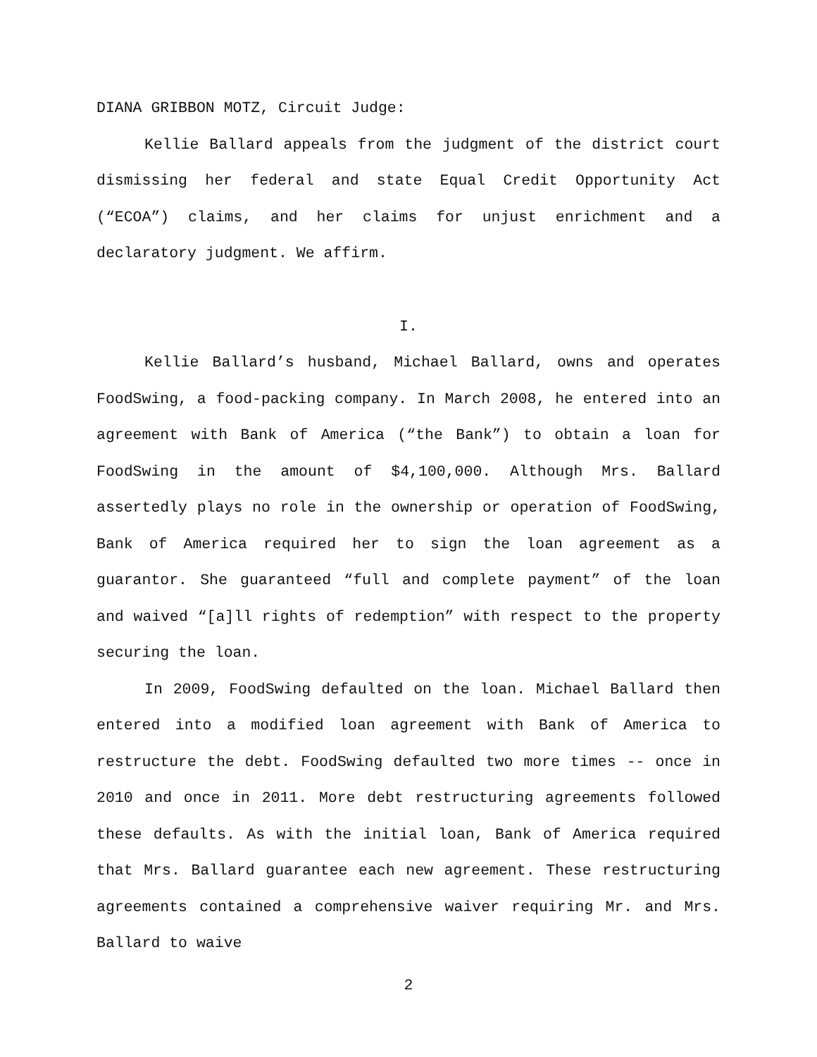DIANA GRIBBON MOTZ, Circuit Judge:
Kellie Ballard appeals from the judgment of the district court dismissing her federal and state Equal Credit Opportunity Act (“ECOA”) claims, and her claims for unjust enrichment and a declaratory judgment. We affirm.
I.
Kellie Ballard’s husband, Michael Ballard, owns and operates FoodSwing, a food-packing company. In March 2008, he entered into an agreement with Bank of America (“the Bank”) to obtain a loan for FoodSwing in the amount of $4,100,000. Although Mrs. Ballard assertedly plays no role in the ownership or operation of FoodSwing, Bank of America required her to sign the loan agreement as a guarantor. She guaranteed “full and complete payment” of the loan and waived “[a]ll rights of redemption” with respect to the property securing the loan.
In 2009, FoodSwing defaulted on the loan. Michael Ballard then entered into a modified loan agreement with Bank of America to restructure the debt. FoodSwing defaulted two more times -- once in 2010 and once in 2011. More debt restructuring agreements followed these defaults. As with the initial loan, Bank of America required that Mrs. Ballard guarantee each new agreement. These restructuring agreements contained a comprehensive waiver requiring Mr. and Mrs. Ballard to waive
2